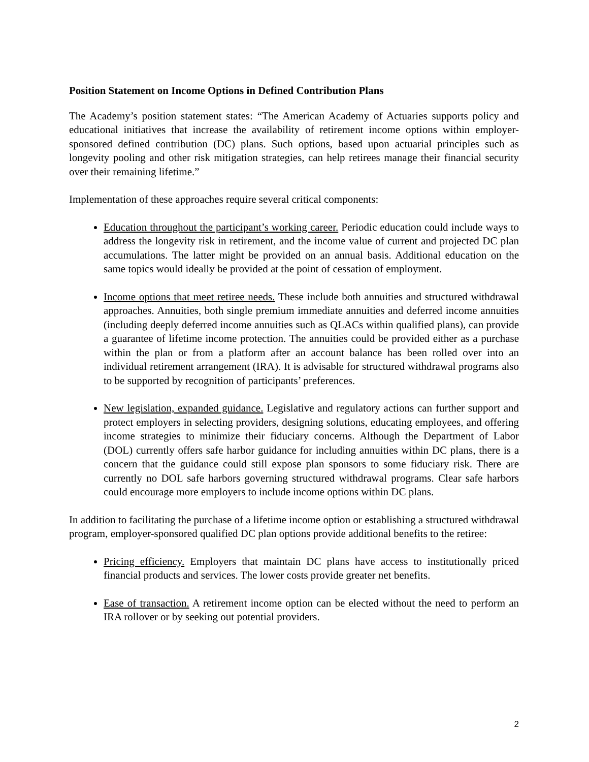Position Statement on Income Options in Defined Contribution Plans
The Academy’s position statement states: “The American Academy of Actuaries supports policy and educational initiatives that increase the availability of retirement income options within employer-sponsored defined contribution (DC) plans. Such options, based upon actuarial principles such as longevity pooling and other risk mitigation strategies, can help retirees manage their financial security over their remaining lifetime.”
Implementation of these approaches require several critical components:
Education throughout the participant’s working career. Periodic education could include ways to address the longevity risk in retirement, and the income value of current and projected DC plan accumulations. The latter might be provided on an annual basis. Additional education on the same topics would ideally be provided at the point of cessation of employment.
Income options that meet retiree needs. These include both annuities and structured withdrawal approaches. Annuities, both single premium immediate annuities and deferred income annuities (including deeply deferred income annuities such as QLACs within qualified plans), can provide a guarantee of lifetime income protection. The annuities could be provided either as a purchase within the plan or from a platform after an account balance has been rolled over into an individual retirement arrangement (IRA). It is advisable for structured withdrawal programs also to be supported by recognition of participants’ preferences.
New legislation, expanded guidance. Legislative and regulatory actions can further support and protect employers in selecting providers, designing solutions, educating employees, and offering income strategies to minimize their fiduciary concerns. Although the Department of Labor (DOL) currently offers safe harbor guidance for including annuities within DC plans, there is a concern that the guidance could still expose plan sponsors to some fiduciary risk. There are currently no DOL safe harbors governing structured withdrawal programs. Clear safe harbors could encourage more employers to include income options within DC plans.
In addition to facilitating the purchase of a lifetime income option or establishing a structured withdrawal program, employer-sponsored qualified DC plan options provide additional benefits to the retiree:
Pricing efficiency. Employers that maintain DC plans have access to institutionally priced financial products and services. The lower costs provide greater net benefits.
Ease of transaction. A retirement income option can be elected without the need to perform an IRA rollover or by seeking out potential providers.
2